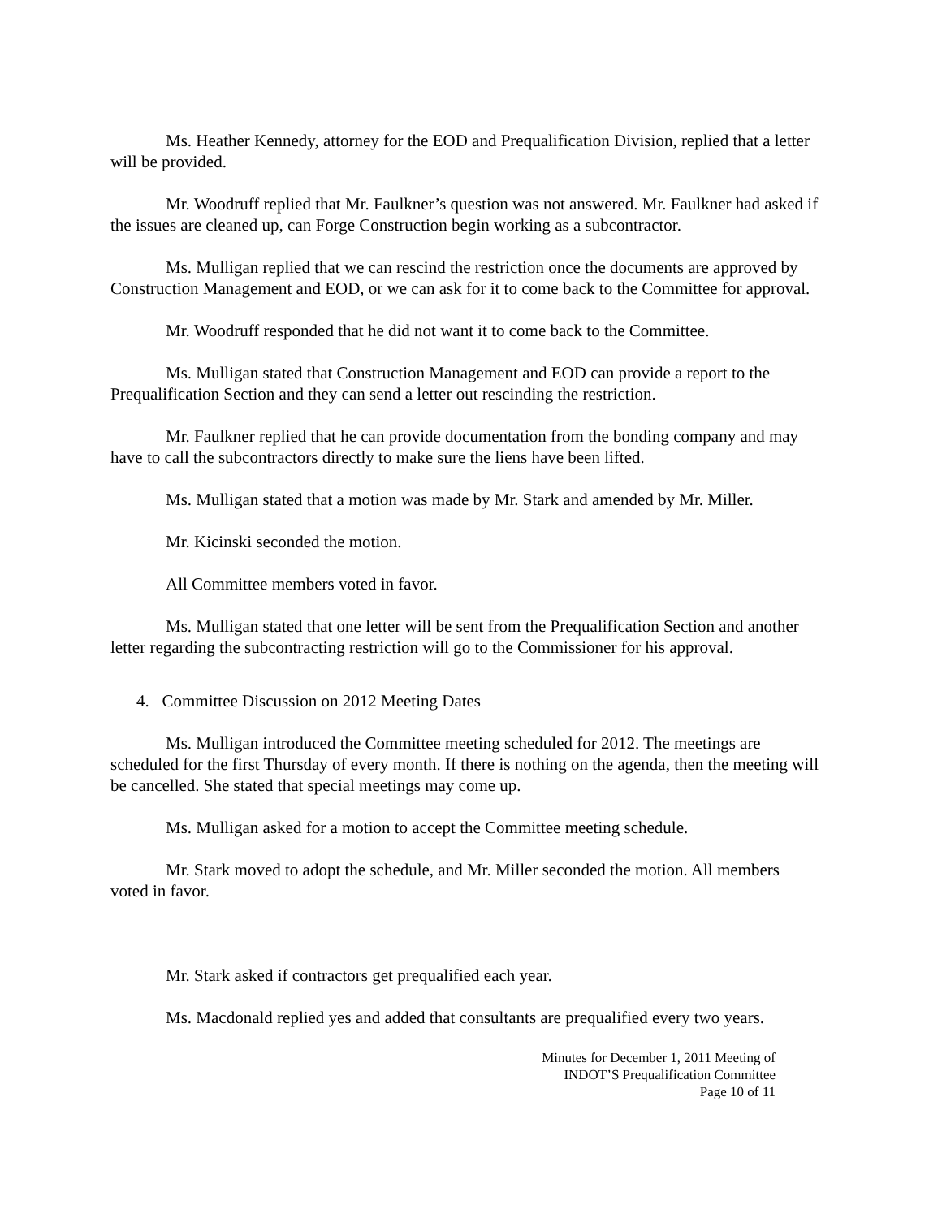Ms. Heather Kennedy, attorney for the EOD and Prequalification Division, replied that a letter will be provided.
Mr. Woodruff replied that Mr. Faulkner’s question was not answered. Mr. Faulkner had asked if the issues are cleaned up, can Forge Construction begin working as a subcontractor.
Ms. Mulligan replied that we can rescind the restriction once the documents are approved by Construction Management and EOD, or we can ask for it to come back to the Committee for approval.
Mr. Woodruff responded that he did not want it to come back to the Committee.
Ms. Mulligan stated that Construction Management and EOD can provide a report to the Prequalification Section and they can send a letter out rescinding the restriction.
Mr. Faulkner replied that he can provide documentation from the bonding company and may have to call the subcontractors directly to make sure the liens have been lifted.
Ms. Mulligan stated that a motion was made by Mr. Stark and amended by Mr. Miller.
Mr. Kicinski seconded the motion.
All Committee members voted in favor.
Ms. Mulligan stated that one letter will be sent from the Prequalification Section and another letter regarding the subcontracting restriction will go to the Commissioner for his approval.
4. Committee Discussion on 2012 Meeting Dates
Ms. Mulligan introduced the Committee meeting scheduled for 2012. The meetings are scheduled for the first Thursday of every month. If there is nothing on the agenda, then the meeting will be cancelled. She stated that special meetings may come up.
Ms. Mulligan asked for a motion to accept the Committee meeting schedule.
Mr. Stark moved to adopt the schedule, and Mr. Miller seconded the motion. All members voted in favor.
Mr. Stark asked if contractors get prequalified each year.
Ms. Macdonald replied yes and added that consultants are prequalified every two years.
Minutes for December 1, 2011 Meeting of
INDOT’S Prequalification Committee
Page 10 of 11